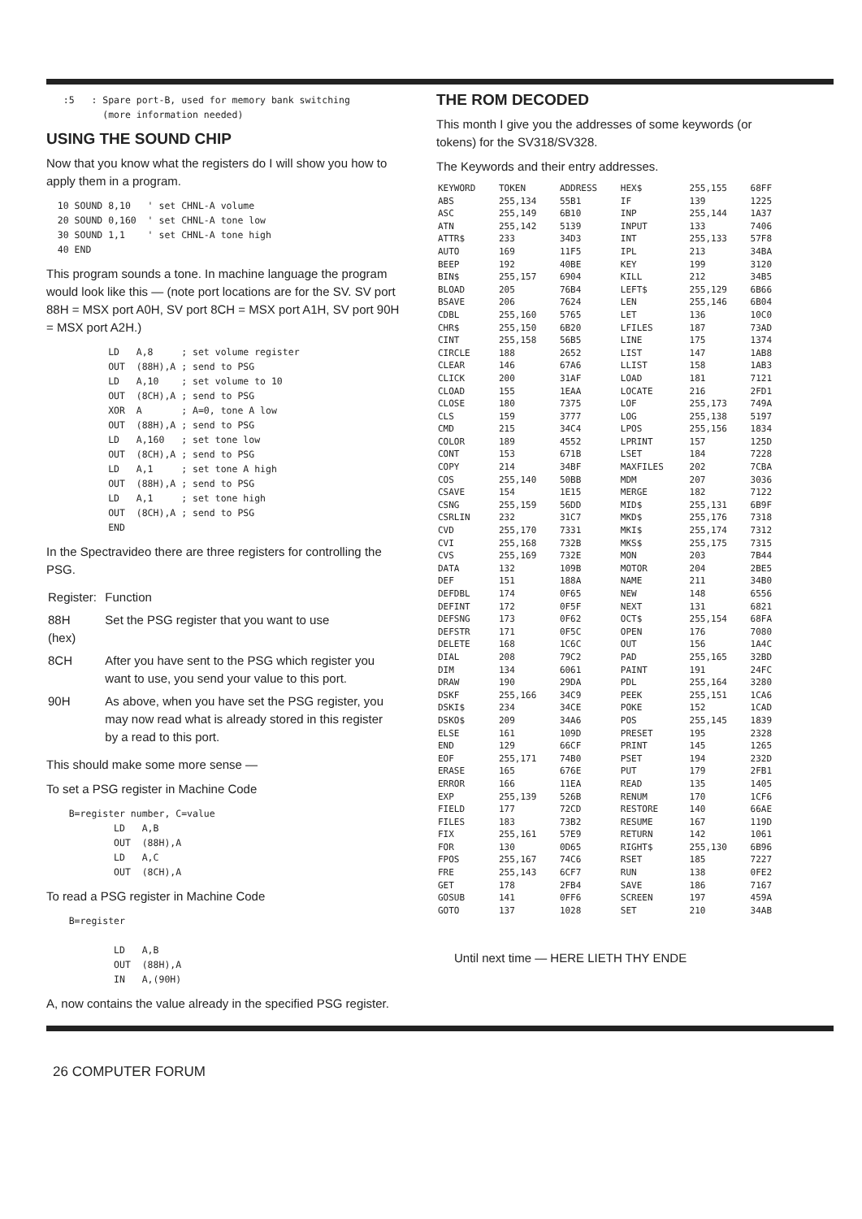:5   : Spare port-B, used for memory bank switching
          (more information needed)
USING THE SOUND CHIP
Now that you know what the registers do I will show you how to apply them in a program.
  10 SOUND 8,10   ' set CHNL-A volume
  20 SOUND 0,160  ' set CHNL-A tone low
  30 SOUND 1,1    ' set CHNL-A tone high
  40 END
This program sounds a tone. In machine language the program would look like this — (note port locations are for the SV. SV port 88H = MSX port A0H, SV port 8CH = MSX port A1H, SV port 90H = MSX port A2H.)
           LD   A,8     ; set volume register
           OUT  (88H),A ; send to PSG
           LD   A,10    ; set volume to 10
           OUT  (8CH),A ; send to PSG
           XOR  A       ; A=0, tone A low
           OUT  (88H),A ; send to PSG
           LD   A,160   ; set tone low
           OUT  (8CH),A ; send to PSG
           LD   A,1     ; set tone A high
           OUT  (88H),A ; send to PSG
           LD   A,1     ; set tone high
           OUT  (8CH),A ; send to PSG
           END
In the Spectravideo there are three registers for controlling the PSG.
| Register: | Function |
| 88H (hex) | Set the PSG register that you want to use |
| 8CH | After you have sent to the PSG which register you want to use, you send your value to this port. |
| 90H | As above, when you have set the PSG register, you may now read what is already stored in this register by a read to this port. |
This should make some more sense —
To set a PSG register in Machine Code
    B=register number, C=value
            LD   A,B
            OUT  (88H),A
            LD   A,C
            OUT  (8CH),A
To read a PSG register in Machine Code
    B=register

            LD   A,B
            OUT  (88H),A
            IN   A,(90H)
A, now contains the value already in the specified PSG register.
THE ROM DECODED
This month I give you the addresses of some keywords (or tokens) for the SV318/SV328.
The Keywords and their entry addresses.
| KEYWORD | TOKEN | ADDRESS | HEX$ | 255,155 | 68FF |
| ABS | 255,134 | 55B1 | IF | 139 | 1225 |
| ASC | 255,149 | 6B10 | INP | 255,144 | 1A37 |
| ATN | 255,142 | 5139 | INPUT | 133 | 7406 |
| ATTR$ | 233 | 34D3 | INT | 255,133 | 57F8 |
| AUTO | 169 | 11F5 | IPL | 213 | 34BA |
| BEEP | 192 | 40BE | KEY | 199 | 3120 |
| BIN$ | 255,157 | 6904 | KILL | 212 | 34B5 |
| BLOAD | 205 | 76B4 | LEFT$ | 255,129 | 6B66 |
| BSAVE | 206 | 7624 | LEN | 255,146 | 6B04 |
| CDBL | 255,160 | 5765 | LET | 136 | 10C0 |
| CHR$ | 255,150 | 6B20 | LFILES | 187 | 73AD |
| CINT | 255,158 | 56B5 | LINE | 175 | 1374 |
| CIRCLE | 188 | 2652 | LIST | 147 | 1AB8 |
| CLEAR | 146 | 67A6 | LLIST | 158 | 1AB3 |
| CLICK | 200 | 31AF | LOAD | 181 | 7121 |
| CLOAD | 155 | 1EAA | LOCATE | 216 | 2FD1 |
| CLOSE | 180 | 7375 | LOF | 255,173 | 749A |
| CLS | 159 | 3777 | LOG | 255,138 | 5197 |
| CMD | 215 | 34C4 | LPOS | 255,156 | 1834 |
| COLOR | 189 | 4552 | LPRINT | 157 | 125D |
| CONT | 153 | 671B | LSET | 184 | 7228 |
| COPY | 214 | 34BF | MAXFILES | 202 | 7CBA |
| COS | 255,140 | 50BB | MDM | 207 | 3036 |
| CSAVE | 154 | 1E15 | MERGE | 182 | 7122 |
| CSNG | 255,159 | 56DD | MID$ | 255,131 | 6B9F |
| CSRLIN | 232 | 31C7 | MKD$ | 255,176 | 7318 |
| CVD | 255,170 | 7331 | MKI$ | 255,174 | 7312 |
| CVI | 255,168 | 732B | MKS$ | 255,175 | 7315 |
| CVS | 255,169 | 732E | MON | 203 | 7B44 |
| DATA | 132 | 109B | MOTOR | 204 | 2BE5 |
| DEF | 151 | 188A | NAME | 211 | 34B0 |
| DEFDBL | 174 | 0F65 | NEW | 148 | 6556 |
| DEFINT | 172 | 0F5F | NEXT | 131 | 6821 |
| DEFSNG | 173 | 0F62 | OCT$ | 255,154 | 68FA |
| DEFSTR | 171 | 0F5C | OPEN | 176 | 7080 |
| DELETE | 168 | 1C6C | OUT | 156 | 1A4C |
| DIAL | 208 | 79C2 | PAD | 255,165 | 32BD |
| DIM | 134 | 6061 | PAINT | 191 | 24FC |
| DRAW | 190 | 29DA | PDL | 255,164 | 3280 |
| DSKF | 255,166 | 34C9 | PEEK | 255,151 | 1CA6 |
| DSKI$ | 234 | 34CE | POKE | 152 | 1CAD |
| DSKO$ | 209 | 34A6 | POS | 255,145 | 1839 |
| ELSE | 161 | 109D | PRESET | 195 | 2328 |
| END | 129 | 66CF | PRINT | 145 | 1265 |
| EOF | 255,171 | 74B0 | PSET | 194 | 232D |
| ERASE | 165 | 676E | PUT | 179 | 2FB1 |
| ERROR | 166 | 11EA | READ | 135 | 1405 |
| EXP | 255,139 | 526B | RENUM | 170 | 1CF6 |
| FIELD | 177 | 72CD | RESTORE | 140 | 66AE |
| FILES | 183 | 73B2 | RESUME | 167 | 119D |
| FIX | 255,161 | 57E9 | RETURN | 142 | 1061 |
| FOR | 130 | 0D65 | RIGHT$ | 255,130 | 6B96 |
| FPOS | 255,167 | 74C6 | RSET | 185 | 7227 |
| FRE | 255,143 | 6CF7 | RUN | 138 | 0FE2 |
| GET | 178 | 2FB4 | SAVE | 186 | 7167 |
| GOSUB | 141 | 0FF6 | SCREEN | 197 | 459A |
| GOTO | 137 | 1028 | SET | 210 | 34AB |
Until next time — HERE LIETH THY ENDE
26 COMPUTER FORUM